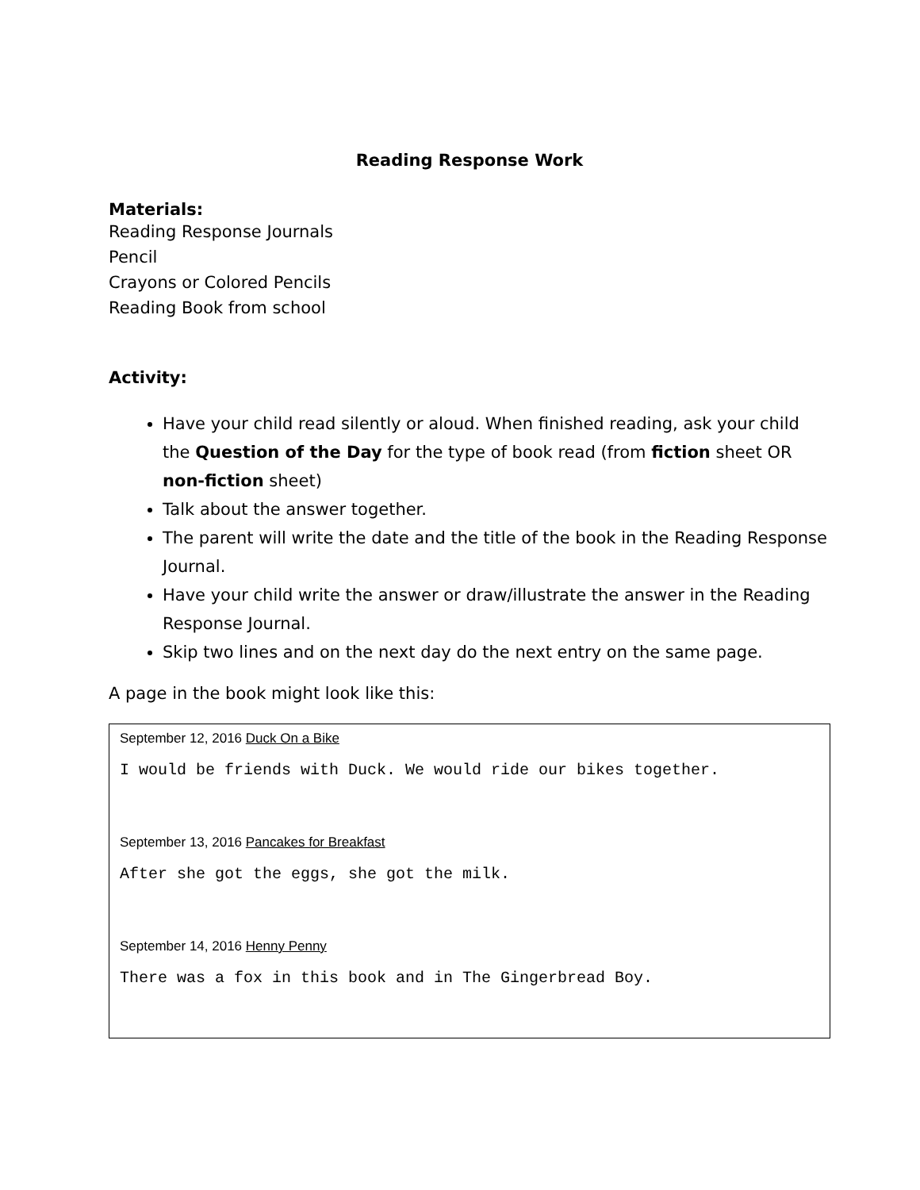Reading Response Work
Materials:
Reading Response Journals
Pencil
Crayons or Colored Pencils
Reading Book from school
Activity:
Have your child read silently or aloud. When finished reading, ask your child the Question of the Day for the type of book read (from fiction sheet OR non-fiction sheet)
Talk about the answer together.
The parent will write the date and the title of the book in the Reading Response Journal.
Have your child write the answer or draw/illustrate the answer in the Reading Response Journal.
Skip two lines and on the next day do the next entry on the same page.
A page in the book might look like this:
September 12, 2016 Duck On a Bike
I would be friends with Duck. We would ride our bikes together.
September 13, 2016 Pancakes for Breakfast
After she got the eggs, she got the milk.
September 14, 2016 Henny Penny
There was a fox in this book and in The Gingerbread Boy.